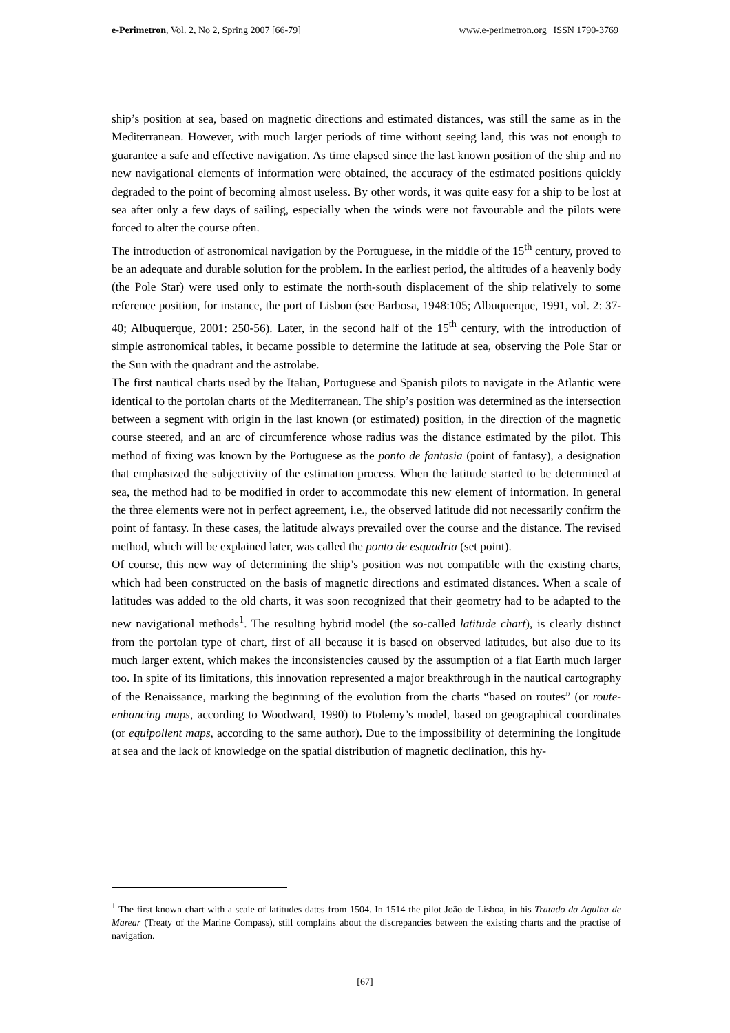e-Perimetron, Vol. 2, No 2, Spring 2007 [66-79] www.e-perimetron.org | ISSN 1790-3769
ship’s position at sea, based on magnetic directions and estimated distances, was still the same as in the Mediterranean. However, with much larger periods of time without seeing land, this was not enough to guarantee a safe and effective navigation. As time elapsed since the last known position of the ship and no new navigational elements of information were obtained, the accuracy of the estimated positions quickly degraded to the point of becoming almost useless. By other words, it was quite easy for a ship to be lost at sea after only a few days of sailing, especially when the winds were not favourable and the pilots were forced to alter the course often.
The introduction of astronomical navigation by the Portuguese, in the middle of the 15<sup>th</sup> century, proved to be an adequate and durable solution for the problem. In the earliest period, the altitudes of a heavenly body (the Pole Star) were used only to estimate the north-south displacement of the ship relatively to some reference position, for instance, the port of Lisbon (see Barbosa, 1948:105; Albuquerque, 1991, vol. 2: 37-40; Albuquerque, 2001: 250-56). Later, in the second half of the 15<sup>th</sup> century, with the introduction of simple astronomical tables, it became possible to determine the latitude at sea, observing the Pole Star or the Sun with the quadrant and the astrolabe.
The first nautical charts used by the Italian, Portuguese and Spanish pilots to navigate in the Atlantic were identical to the portolan charts of the Mediterranean. The ship’s position was determined as the intersection between a segment with origin in the last known (or estimated) position, in the direction of the magnetic course steered, and an arc of circumference whose radius was the distance estimated by the pilot. This method of fixing was known by the Portuguese as the ponto de fantasia (point of fantasy), a designation that emphasized the subjectivity of the estimation process. When the latitude started to be determined at sea, the method had to be modified in order to accommodate this new element of information. In general the three elements were not in perfect agreement, i.e., the observed latitude did not necessarily confirm the point of fantasy. In these cases, the latitude always prevailed over the course and the distance. The revised method, which will be explained later, was called the ponto de esquadria (set point).
Of course, this new way of determining the ship’s position was not compatible with the existing charts, which had been constructed on the basis of magnetic directions and estimated distances. When a scale of latitudes was added to the old charts, it was soon recognized that their geometry had to be adapted to the new navigational methods<sup>1</sup>. The resulting hybrid model (the so-called latitude chart), is clearly distinct from the portolan type of chart, first of all because it is based on observed latitudes, but also due to its much larger extent, which makes the inconsistencies caused by the assumption of a flat Earth much larger too. In spite of its limitations, this innovation represented a major breakthrough in the nautical cartography of the Renaissance, marking the beginning of the evolution from the charts “based on routes” (or route-enhancing maps, according to Woodward, 1990) to Ptolemy’s model, based on geographical coordinates (or equipollent maps, according to the same author). Due to the impossibility of determining the longitude at sea and the lack of knowledge on the spatial distribution of magnetic declination, this hy-
<sup>1</sup> The first known chart with a scale of latitudes dates from 1504. In 1514 the pilot João de Lisboa, in his Tratado da Agulha de Marear (Treaty of the Marine Compass), still complains about the discrepancies between the existing charts and the practise of navigation.
[67]